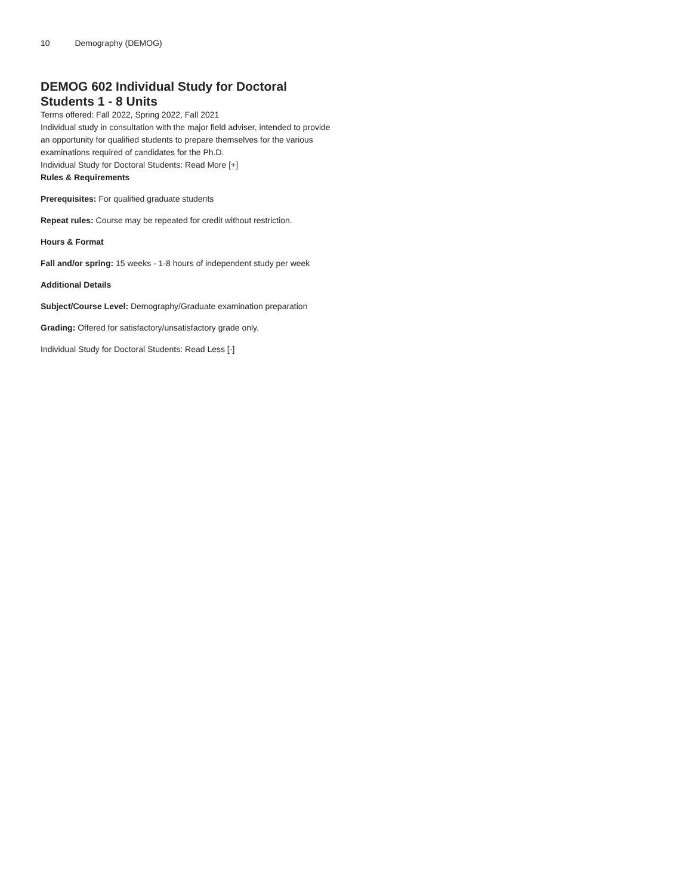10 Demography (DEMOG)
DEMOG 602 Individual Study for Doctoral Students 1 - 8 Units
Terms offered: Fall 2022, Spring 2022, Fall 2021
Individual study in consultation with the major field adviser, intended to provide an opportunity for qualified students to prepare themselves for the various examinations required of candidates for the Ph.D.
Individual Study for Doctoral Students: Read More [+]
Rules & Requirements
Prerequisites: For qualified graduate students
Repeat rules: Course may be repeated for credit without restriction.
Hours & Format
Fall and/or spring: 15 weeks - 1-8 hours of independent study per week
Additional Details
Subject/Course Level: Demography/Graduate examination preparation
Grading: Offered for satisfactory/unsatisfactory grade only.
Individual Study for Doctoral Students: Read Less [-]